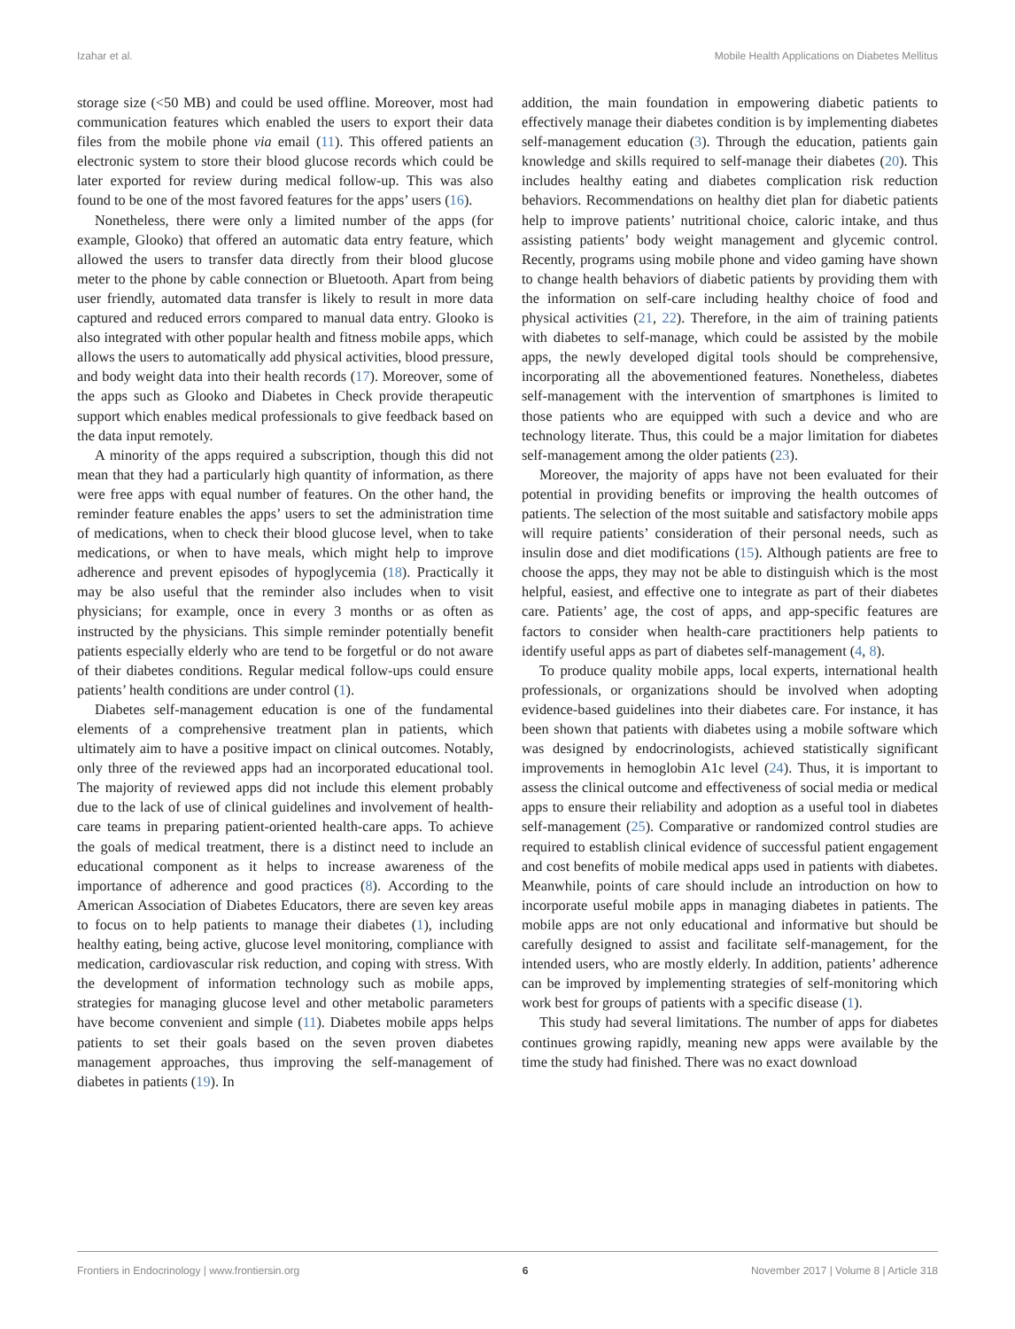Izahar et al. Mobile Health Applications on Diabetes Mellitus
storage size (<50 MB) and could be used offline. Moreover, most had communication features which enabled the users to export their data files from the mobile phone via email (11). This offered patients an electronic system to store their blood glucose records which could be later exported for review during medical follow-up. This was also found to be one of the most favored features for the apps’ users (16).
Nonetheless, there were only a limited number of the apps (for example, Glooko) that offered an automatic data entry feature, which allowed the users to transfer data directly from their blood glucose meter to the phone by cable connection or Bluetooth. Apart from being user friendly, automated data transfer is likely to result in more data captured and reduced errors compared to manual data entry. Glooko is also integrated with other popular health and fitness mobile apps, which allows the users to automatically add physical activities, blood pressure, and body weight data into their health records (17). Moreover, some of the apps such as Glooko and Diabetes in Check provide therapeutic support which enables medical professionals to give feedback based on the data input remotely.
A minority of the apps required a subscription, though this did not mean that they had a particularly high quantity of information, as there were free apps with equal number of features. On the other hand, the reminder feature enables the apps’ users to set the administration time of medications, when to check their blood glucose level, when to take medications, or when to have meals, which might help to improve adherence and prevent episodes of hypoglycemia (18). Practically it may be also useful that the reminder also includes when to visit physicians; for example, once in every 3 months or as often as instructed by the physicians. This simple reminder potentially benefit patients especially elderly who are tend to be forgetful or do not aware of their diabetes conditions. Regular medical follow-ups could ensure patients’ health conditions are under control (1).
Diabetes self-management education is one of the fundamental elements of a comprehensive treatment plan in patients, which ultimately aim to have a positive impact on clinical outcomes. Notably, only three of the reviewed apps had an incorporated educational tool. The majority of reviewed apps did not include this element probably due to the lack of use of clinical guidelines and involvement of health-care teams in preparing patient-oriented health-care apps. To achieve the goals of medical treatment, there is a distinct need to include an educational component as it helps to increase awareness of the importance of adherence and good practices (8). According to the American Association of Diabetes Educators, there are seven key areas to focus on to help patients to manage their diabetes (1), including healthy eating, being active, glucose level monitoring, compliance with medication, cardiovascular risk reduction, and coping with stress. With the development of information technology such as mobile apps, strategies for managing glucose level and other metabolic parameters have become convenient and simple (11). Diabetes mobile apps helps patients to set their goals based on the seven proven diabetes management approaches, thus improving the self-management of diabetes in patients (19). In
addition, the main foundation in empowering diabetic patients to effectively manage their diabetes condition is by implementing diabetes self-management education (3). Through the education, patients gain knowledge and skills required to self-manage their diabetes (20). This includes healthy eating and diabetes complication risk reduction behaviors. Recommendations on healthy diet plan for diabetic patients help to improve patients’ nutritional choice, caloric intake, and thus assisting patients’ body weight management and glycemic control. Recently, programs using mobile phone and video gaming have shown to change health behaviors of diabetic patients by providing them with the information on self-care including healthy choice of food and physical activities (21, 22). Therefore, in the aim of training patients with diabetes to self-manage, which could be assisted by the mobile apps, the newly developed digital tools should be comprehensive, incorporating all the abovementioned features. Nonetheless, diabetes self-management with the intervention of smartphones is limited to those patients who are equipped with such a device and who are technology literate. Thus, this could be a major limitation for diabetes self-management among the older patients (23).
Moreover, the majority of apps have not been evaluated for their potential in providing benefits or improving the health outcomes of patients. The selection of the most suitable and satisfactory mobile apps will require patients’ consideration of their personal needs, such as insulin dose and diet modifications (15). Although patients are free to choose the apps, they may not be able to distinguish which is the most helpful, easiest, and effective one to integrate as part of their diabetes care. Patients’ age, the cost of apps, and app-specific features are factors to consider when health-care practitioners help patients to identify useful apps as part of diabetes self-management (4, 8).
To produce quality mobile apps, local experts, international health professionals, or organizations should be involved when adopting evidence-based guidelines into their diabetes care. For instance, it has been shown that patients with diabetes using a mobile software which was designed by endocrinologists, achieved statistically significant improvements in hemoglobin A1c level (24). Thus, it is important to assess the clinical outcome and effectiveness of social media or medical apps to ensure their reliability and adoption as a useful tool in diabetes self-management (25). Comparative or randomized control studies are required to establish clinical evidence of successful patient engagement and cost benefits of mobile medical apps used in patients with diabetes. Meanwhile, points of care should include an introduction on how to incorporate useful mobile apps in managing diabetes in patients. The mobile apps are not only educational and informative but should be carefully designed to assist and facilitate self-management, for the intended users, who are mostly elderly. In addition, patients’ adherence can be improved by implementing strategies of self-monitoring which work best for groups of patients with a specific disease (1).
This study had several limitations. The number of apps for diabetes continues growing rapidly, meaning new apps were available by the time the study had finished. There was no exact download
Frontiers in Endocrinology | www.frontiersin.org 6 November 2017 | Volume 8 | Article 318